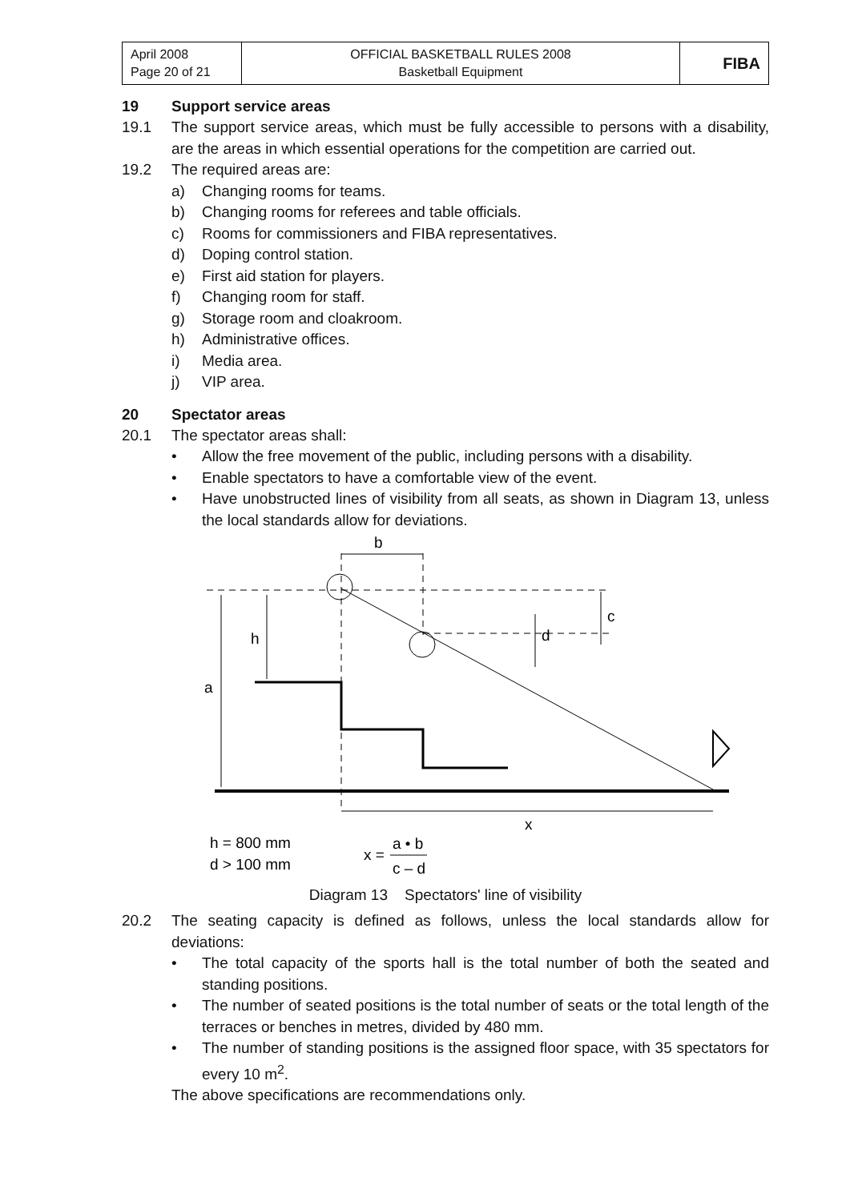| April 2008 Page 20 of 21 | OFFICIAL BASKETBALL RULES 2008 Basketball Equipment | FIBA |
19 Support service areas
19.1 The support service areas, which must be fully accessible to persons with a disability, are the areas in which essential operations for the competition are carried out.
19.2 The required areas are:
a) Changing rooms for teams.
b) Changing rooms for referees and table officials.
c) Rooms for commissioners and FIBA representatives.
d) Doping control station.
e) First aid station for players.
f) Changing room for staff.
g) Storage room and cloakroom.
h) Administrative offices.
i) Media area.
j) VIP area.
20 Spectator areas
20.1 The spectator areas shall:
• Allow the free movement of the public, including persons with a disability.
• Enable spectators to have a comfortable view of the event.
• Have unobstructed lines of visibility from all seats, as shown in Diagram 13, unless the local standards allow for deviations.
b
a
h
c
d
x
h = 800 mm
d > 100 mm
x =
a • b
c – d
Diagram 13 Spectators' line of visibility
20.2 The seating capacity is defined as follows, unless the local standards allow for deviations:
• The total capacity of the sports hall is the total number of both the seated and standing positions.
• The number of seated positions is the total number of seats or the total length of the terraces or benches in metres, divided by 480 mm.
• The number of standing positions is the assigned floor space, with 35 spectators for every 10 m<sup>2</sup>.
The above specifications are recommendations only.